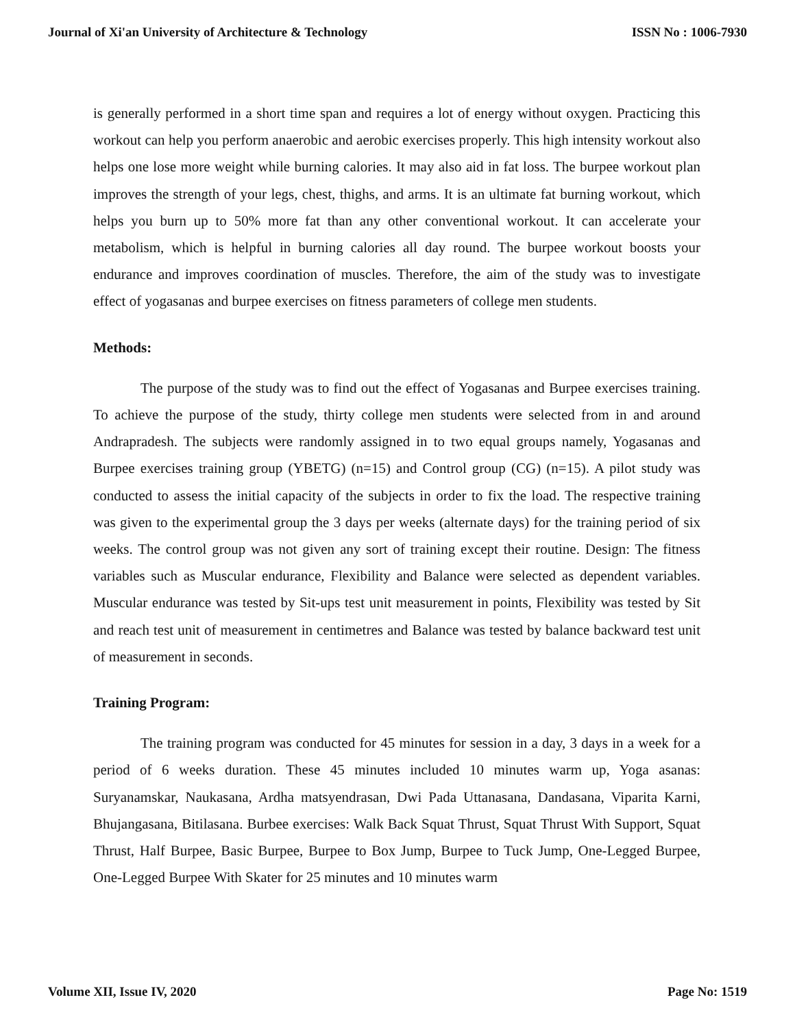Journal of Xi'an University of Architecture & Technology ISSN No : 1006-7930
is generally performed in a short time span and requires a lot of energy without oxygen. Practicing this workout can help you perform anaerobic and aerobic exercises properly. This high intensity workout also helps one lose more weight while burning calories. It may also aid in fat loss. The burpee workout plan improves the strength of your legs, chest, thighs, and arms. It is an ultimate fat burning workout, which helps you burn up to 50% more fat than any other conventional workout. It can accelerate your metabolism, which is helpful in burning calories all day round. The burpee workout boosts your endurance and improves coordination of muscles. Therefore, the aim of the study was to investigate effect of yogasanas and burpee exercises on fitness parameters of college men students.
Methods:
The purpose of the study was to find out the effect of Yogasanas and Burpee exercises training. To achieve the purpose of the study, thirty college men students were selected from in and around Andrapradesh. The subjects were randomly assigned in to two equal groups namely, Yogasanas and Burpee exercises training group (YBETG) (n=15) and Control group (CG) (n=15). A pilot study was conducted to assess the initial capacity of the subjects in order to fix the load. The respective training was given to the experimental group the 3 days per weeks (alternate days) for the training period of six weeks. The control group was not given any sort of training except their routine. Design: The fitness variables such as Muscular endurance, Flexibility and Balance were selected as dependent variables. Muscular endurance was tested by Sit-ups test unit measurement in points, Flexibility was tested by Sit and reach test unit of measurement in centimetres and Balance was tested by balance backward test unit of measurement in seconds.
Training Program:
The training program was conducted for 45 minutes for session in a day, 3 days in a week for a period of 6 weeks duration. These 45 minutes included 10 minutes warm up, Yoga asanas: Suryanamskar, Naukasana, Ardha matsyendrasan, Dwi Pada Uttanasana, Dandasana, Viparita Karni, Bhujangasana, Bitilasana. Burbee exercises: Walk Back Squat Thrust, Squat Thrust With Support, Squat Thrust, Half Burpee, Basic Burpee, Burpee to Box Jump, Burpee to Tuck Jump, One-Legged Burpee, One-Legged Burpee With Skater for 25 minutes and 10 minutes warm
Volume XII, Issue IV, 2020 Page No: 1519